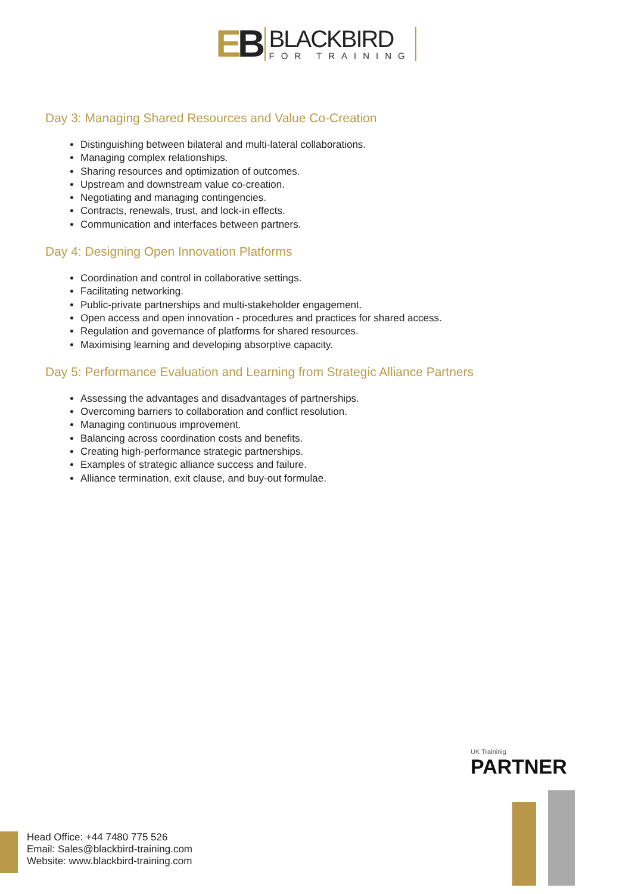EB
BLACKBIRD
FOR TRAINING
Day 3: Managing Shared Resources and Value Co-Creation
Distinguishing between bilateral and multi-lateral collaborations.
Managing complex relationships.
Sharing resources and optimization of outcomes.
Upstream and downstream value co-creation.
Negotiating and managing contingencies.
Contracts, renewals, trust, and lock-in effects.
Communication and interfaces between partners.
Day 4: Designing Open Innovation Platforms
Coordination and control in collaborative settings.
Facilitating networking.
Public-private partnerships and multi-stakeholder engagement.
Open access and open innovation - procedures and practices for shared access.
Regulation and governance of platforms for shared resources.
Maximising learning and developing absorptive capacity.
Day 5: Performance Evaluation and Learning from Strategic Alliance Partners
Assessing the advantages and disadvantages of partnerships.
Overcoming barriers to collaboration and conflict resolution.
Managing continuous improvement.
Balancing across coordination costs and benefits.
Creating high-performance strategic partnerships.
Examples of strategic alliance success and failure.
Alliance termination, exit clause, and buy-out formulae.
Head Office: +44 7480 775 526
Email: Sales@blackbird-training.com
Website: www.blackbird-training.com
UK Traininig
PARTNER